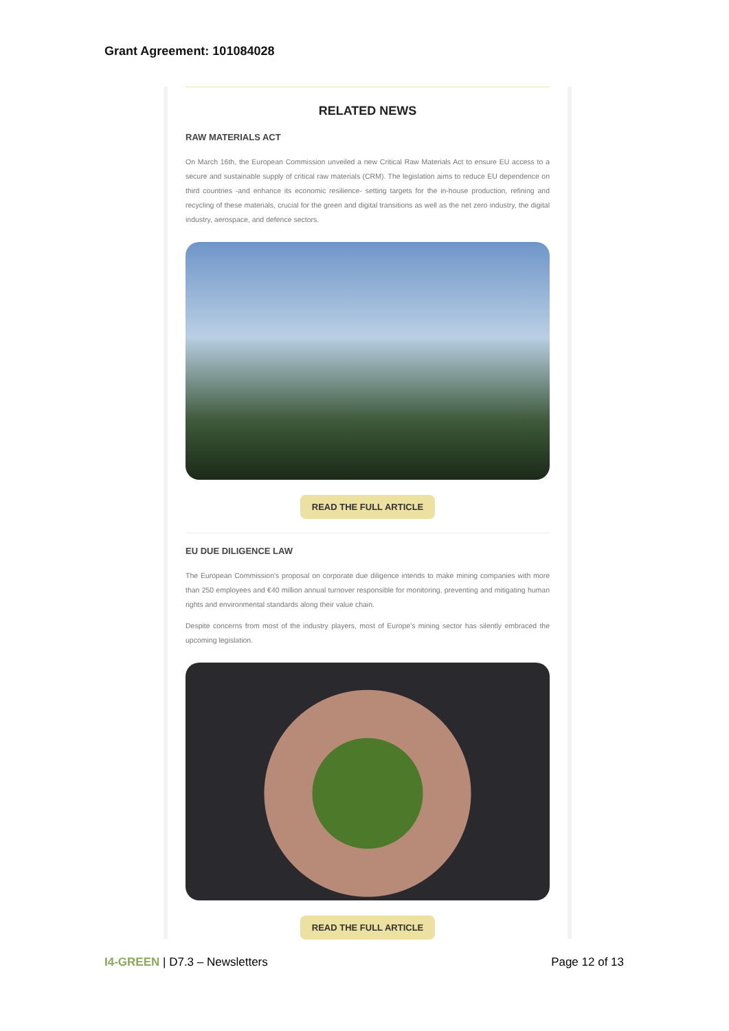Grant Agreement: 101084028
RELATED NEWS
RAW MATERIALS ACT
On March 16th, the European Commission unveiled a new Critical Raw Materials Act to ensure EU access to a secure and sustainable supply of critical raw materials (CRM). The legislation aims to reduce EU dependence on third countries -and enhance its economic resilience- setting targets for the in-house production, refining and recycling of these materials, crucial for the green and digital transitions as well as the net zero industry, the digital industry, aerospace, and defence sectors.
READ THE FULL ARTICLE
EU DUE DILIGENCE LAW
The European Commission's proposal on corporate due diligence intends to make mining companies with more than 250 employees and €40 million annual turnover responsible for monitoring, preventing and mitigating human rights and environmental standards along their value chain.
Despite concerns from most of the industry players, most of Europe's mining sector has silently embraced the upcoming legislation.
READ THE FULL ARTICLE
I4-GREEN | D7.3 – Newsletters Page 12 of 13